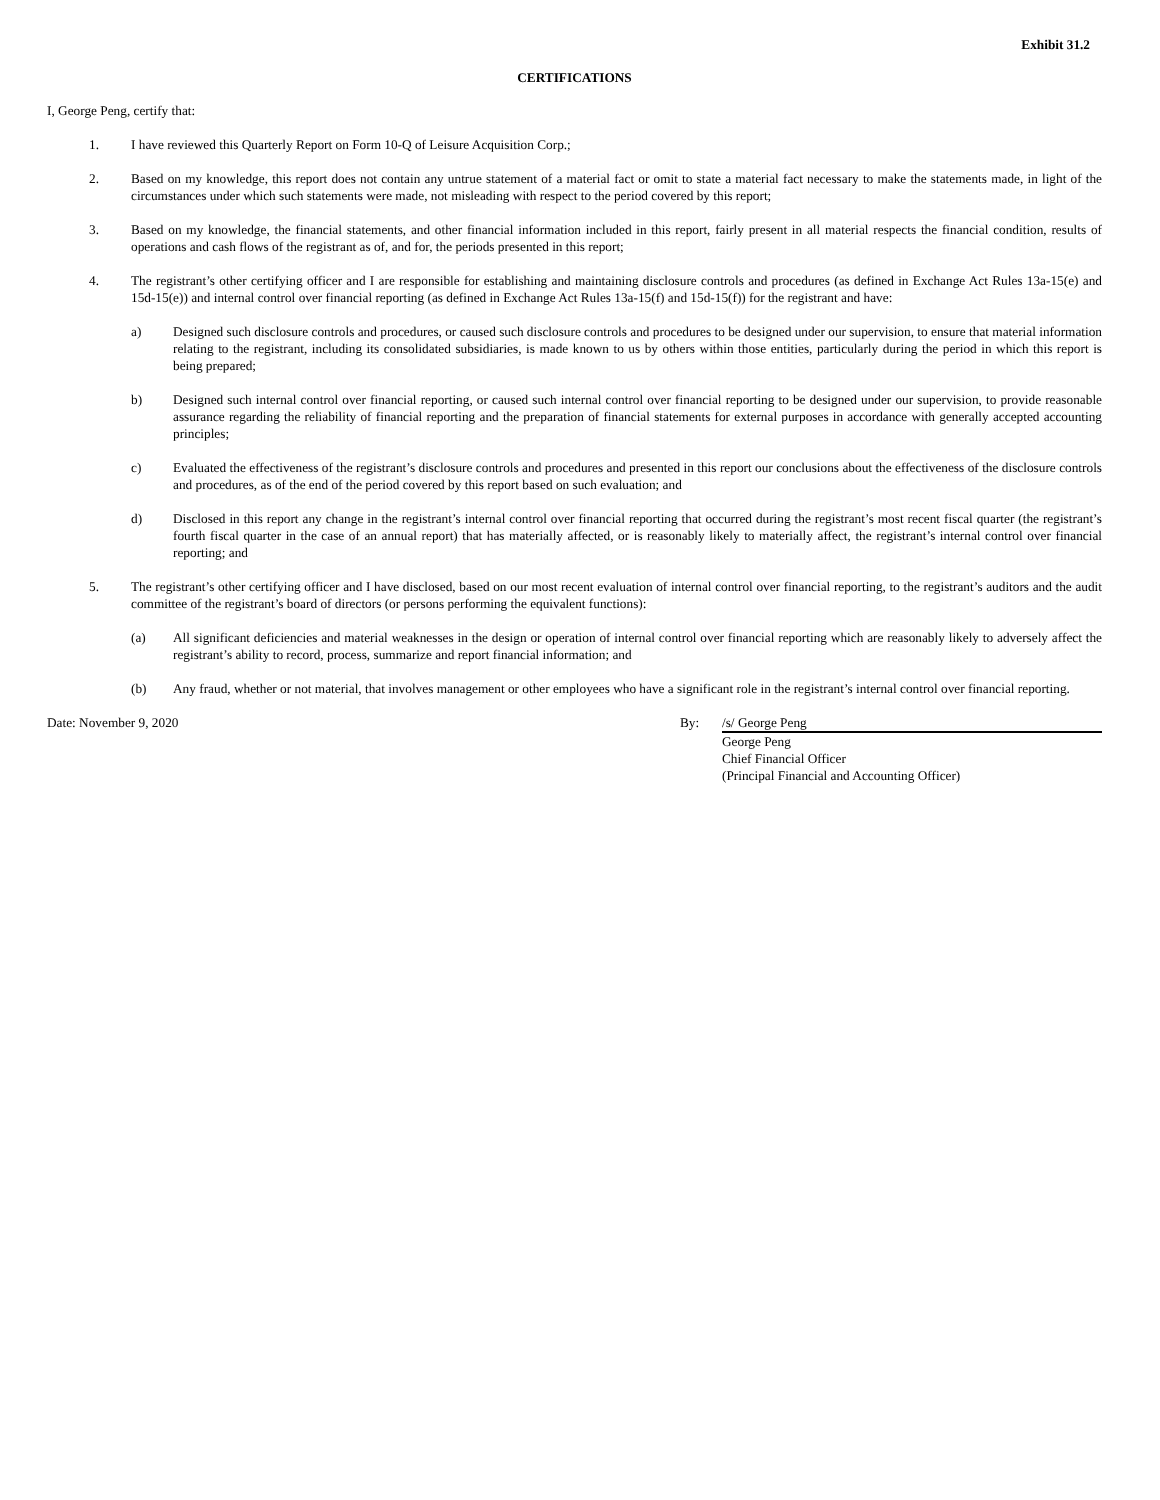Exhibit 31.2
CERTIFICATIONS
I, George Peng, certify that:
1. I have reviewed this Quarterly Report on Form 10-Q of Leisure Acquisition Corp.;
2. Based on my knowledge, this report does not contain any untrue statement of a material fact or omit to state a material fact necessary to make the statements made, in light of the circumstances under which such statements were made, not misleading with respect to the period covered by this report;
3. Based on my knowledge, the financial statements, and other financial information included in this report, fairly present in all material respects the financial condition, results of operations and cash flows of the registrant as of, and for, the periods presented in this report;
4. The registrant’s other certifying officer and I are responsible for establishing and maintaining disclosure controls and procedures (as defined in Exchange Act Rules 13a-15(e) and 15d-15(e)) and internal control over financial reporting (as defined in Exchange Act Rules 13a-15(f) and 15d-15(f)) for the registrant and have:
a) Designed such disclosure controls and procedures, or caused such disclosure controls and procedures to be designed under our supervision, to ensure that material information relating to the registrant, including its consolidated subsidiaries, is made known to us by others within those entities, particularly during the period in which this report is being prepared;
b) Designed such internal control over financial reporting, or caused such internal control over financial reporting to be designed under our supervision, to provide reasonable assurance regarding the reliability of financial reporting and the preparation of financial statements for external purposes in accordance with generally accepted accounting principles;
c) Evaluated the effectiveness of the registrant’s disclosure controls and procedures and presented in this report our conclusions about the effectiveness of the disclosure controls and procedures, as of the end of the period covered by this report based on such evaluation; and
d) Disclosed in this report any change in the registrant’s internal control over financial reporting that occurred during the registrant’s most recent fiscal quarter (the registrant’s fourth fiscal quarter in the case of an annual report) that has materially affected, or is reasonably likely to materially affect, the registrant’s internal control over financial reporting; and
5. The registrant’s other certifying officer and I have disclosed, based on our most recent evaluation of internal control over financial reporting, to the registrant’s auditors and the audit committee of the registrant’s board of directors (or persons performing the equivalent functions):
(a) All significant deficiencies and material weaknesses in the design or operation of internal control over financial reporting which are reasonably likely to adversely affect the registrant’s ability to record, process, summarize and report financial information; and
(b) Any fraud, whether or not material, that involves management or other employees who have a significant role in the registrant’s internal control over financial reporting.
Date: November 9, 2020 By: /s/ George Peng
George Peng
Chief Financial Officer
(Principal Financial and Accounting Officer)